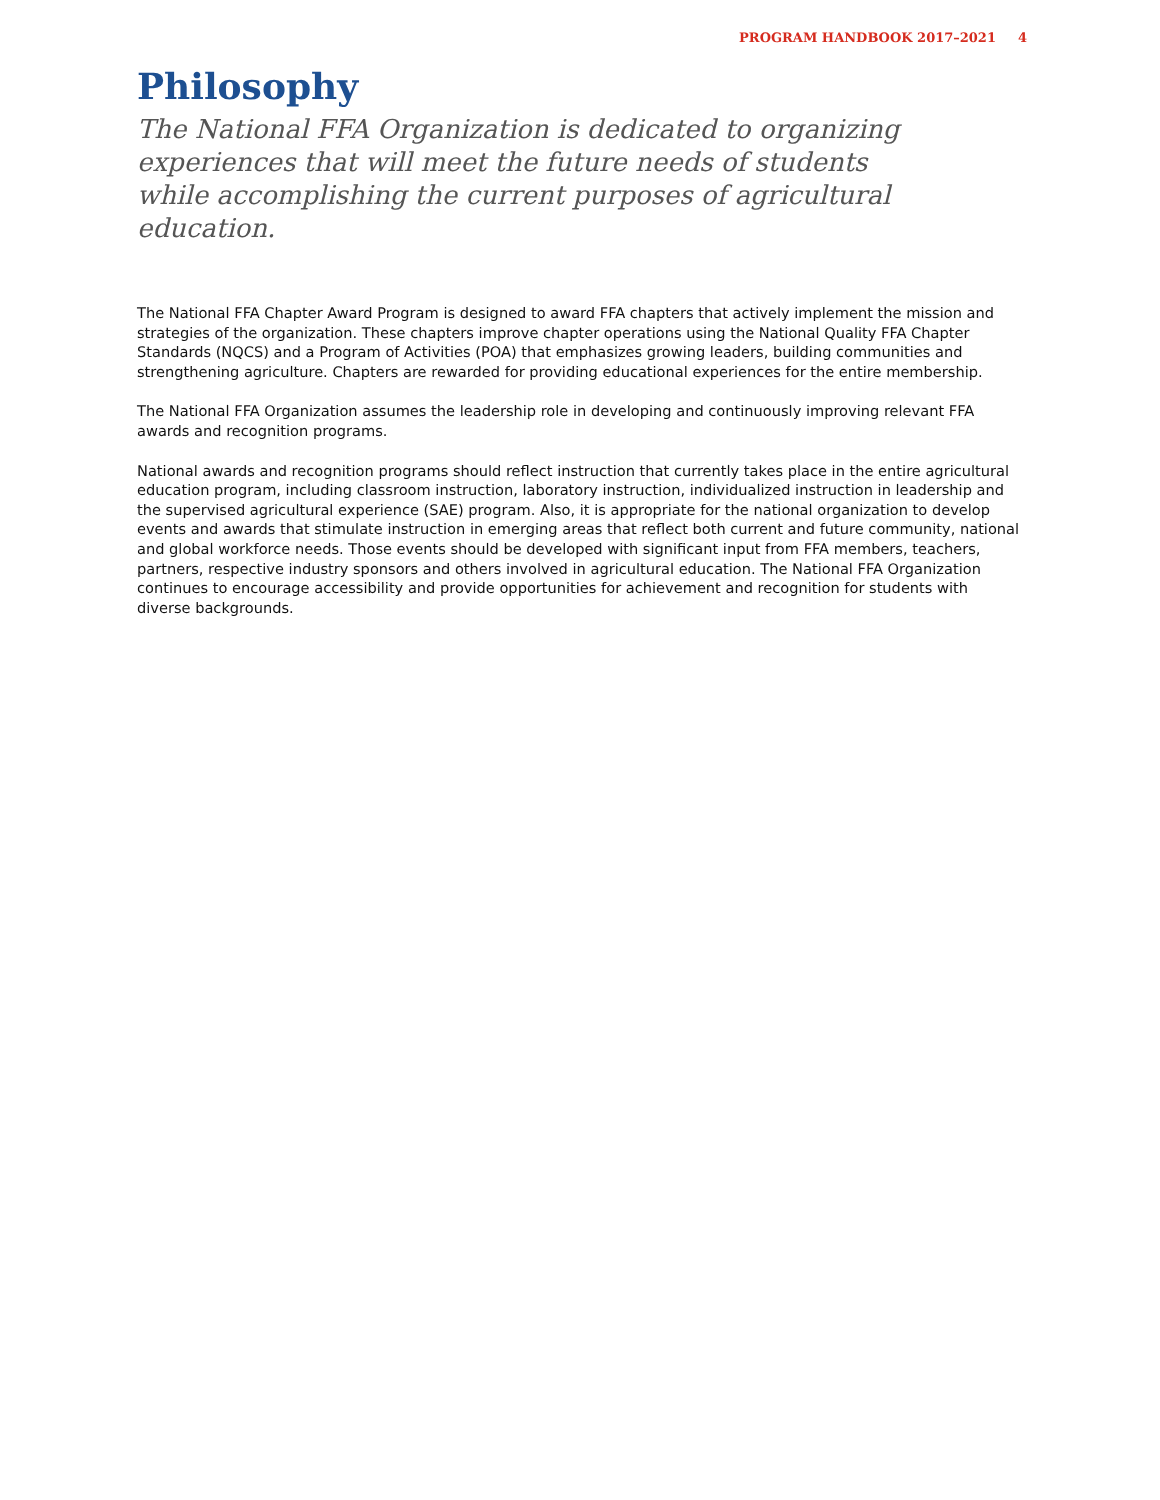PROGRAM HANDBOOK 2017–2021 4
Philosophy
The National FFA Organization is dedicated to organizing experiences that will meet the future needs of students while accomplishing the current purposes of agricultural education.
The National FFA Chapter Award Program is designed to award FFA chapters that actively implement the mission and strategies of the organization. These chapters improve chapter operations using the National Quality FFA Chapter Standards (NQCS) and a Program of Activities (POA) that emphasizes growing leaders, building communities and strengthening agriculture. Chapters are rewarded for providing educational experiences for the entire membership.
The National FFA Organization assumes the leadership role in developing and continuously improving relevant FFA awards and recognition programs.
National awards and recognition programs should reflect instruction that currently takes place in the entire agricultural education program, including classroom instruction, laboratory instruction, individualized instruction in leadership and the supervised agricultural experience (SAE) program. Also, it is appropriate for the national organization to develop events and awards that stimulate instruction in emerging areas that reflect both current and future community, national and global workforce needs. Those events should be developed with significant input from FFA members, teachers, partners, respective industry sponsors and others involved in agricultural education. The National FFA Organization continues to encourage accessibility and provide opportunities for achievement and recognition for students with diverse backgrounds.